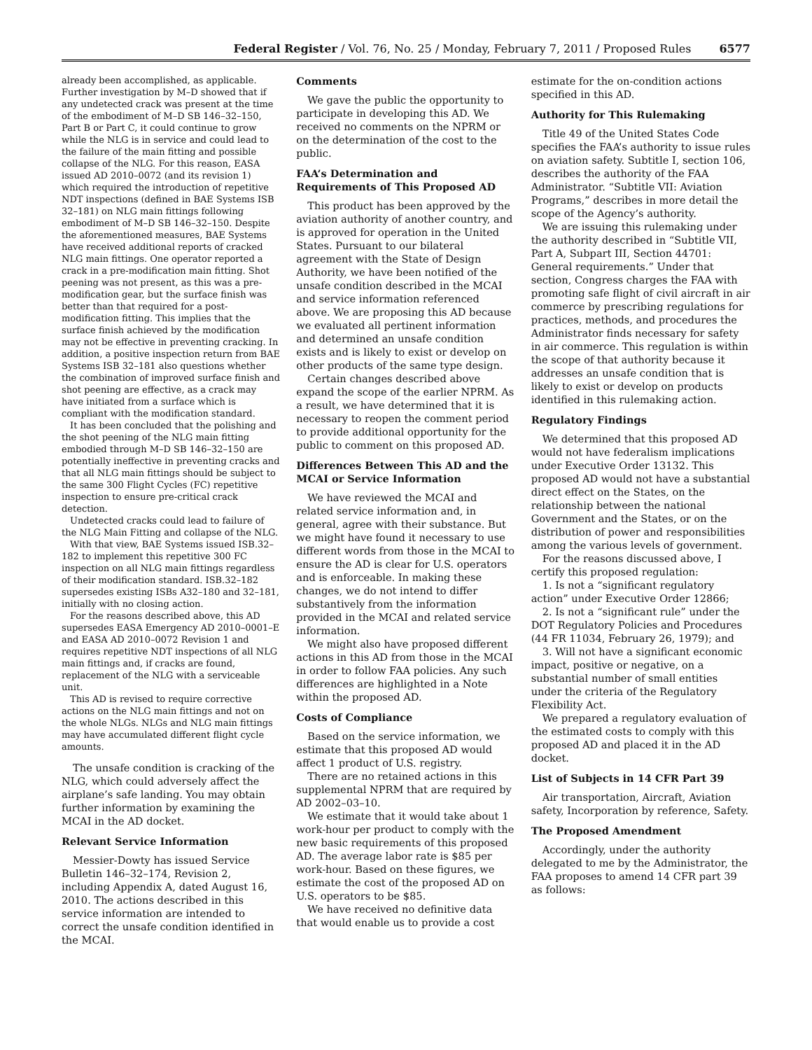Federal Register / Vol. 76, No. 25 / Monday, February 7, 2011 / Proposed Rules 6577
already been accomplished, as applicable. Further investigation by M–D showed that if any undetected crack was present at the time of the embodiment of M–D SB 146–32–150, Part B or Part C, it could continue to grow while the NLG is in service and could lead to the failure of the main fitting and possible collapse of the NLG. For this reason, EASA issued AD 2010–0072 (and its revision 1) which required the introduction of repetitive NDT inspections (defined in BAE Systems ISB 32–181) on NLG main fittings following embodiment of M–D SB 146–32–150. Despite the aforementioned measures, BAE Systems have received additional reports of cracked NLG main fittings. One operator reported a crack in a pre-modification main fitting. Shot peening was not present, as this was a pre-modification gear, but the surface finish was better than that required for a post-modification fitting. This implies that the surface finish achieved by the modification may not be effective in preventing cracking. In addition, a positive inspection return from BAE Systems ISB 32–181 also questions whether the combination of improved surface finish and shot peening are effective, as a crack may have initiated from a surface which is compliant with the modification standard.
It has been concluded that the polishing and the shot peening of the NLG main fitting embodied through M–D SB 146–32–150 are potentially ineffective in preventing cracks and that all NLG main fittings should be subject to the same 300 Flight Cycles (FC) repetitive inspection to ensure pre-critical crack detection.
Undetected cracks could lead to failure of the NLG Main Fitting and collapse of the NLG.
With that view, BAE Systems issued ISB.32–182 to implement this repetitive 300 FC inspection on all NLG main fittings regardless of their modification standard. ISB.32–182 supersedes existing ISBs A32–180 and 32–181, initially with no closing action.
For the reasons described above, this AD supersedes EASA Emergency AD 2010–0001–E and EASA AD 2010–0072 Revision 1 and requires repetitive NDT inspections of all NLG main fittings and, if cracks are found, replacement of the NLG with a serviceable unit.
This AD is revised to require corrective actions on the NLG main fittings and not on the whole NLGs. NLGs and NLG main fittings may have accumulated different flight cycle amounts.
The unsafe condition is cracking of the NLG, which could adversely affect the airplane’s safe landing. You may obtain further information by examining the MCAI in the AD docket.
Relevant Service Information
Messier-Dowty has issued Service Bulletin 146–32–174, Revision 2, including Appendix A, dated August 16, 2010. The actions described in this service information are intended to correct the unsafe condition identified in the MCAI.
Comments
We gave the public the opportunity to participate in developing this AD. We received no comments on the NPRM or on the determination of the cost to the public.
FAA’s Determination and Requirements of This Proposed AD
This product has been approved by the aviation authority of another country, and is approved for operation in the United States. Pursuant to our bilateral agreement with the State of Design Authority, we have been notified of the unsafe condition described in the MCAI and service information referenced above. We are proposing this AD because we evaluated all pertinent information and determined an unsafe condition exists and is likely to exist or develop on other products of the same type design.
Certain changes described above expand the scope of the earlier NPRM. As a result, we have determined that it is necessary to reopen the comment period to provide additional opportunity for the public to comment on this proposed AD.
Differences Between This AD and the MCAI or Service Information
We have reviewed the MCAI and related service information and, in general, agree with their substance. But we might have found it necessary to use different words from those in the MCAI to ensure the AD is clear for U.S. operators and is enforceable. In making these changes, we do not intend to differ substantively from the information provided in the MCAI and related service information.
We might also have proposed different actions in this AD from those in the MCAI in order to follow FAA policies. Any such differences are highlighted in a Note within the proposed AD.
Costs of Compliance
Based on the service information, we estimate that this proposed AD would affect 1 product of U.S. registry.
There are no retained actions in this supplemental NPRM that are required by AD 2002–03–10.
We estimate that it would take about 1 work-hour per product to comply with the new basic requirements of this proposed AD. The average labor rate is $85 per work-hour. Based on these figures, we estimate the cost of the proposed AD on U.S. operators to be $85.
We have received no definitive data that would enable us to provide a cost
estimate for the on-condition actions specified in this AD.
Authority for This Rulemaking
Title 49 of the United States Code specifies the FAA’s authority to issue rules on aviation safety. Subtitle I, section 106, describes the authority of the FAA Administrator. “Subtitle VII: Aviation Programs,” describes in more detail the scope of the Agency’s authority.
We are issuing this rulemaking under the authority described in “Subtitle VII, Part A, Subpart III, Section 44701: General requirements.” Under that section, Congress charges the FAA with promoting safe flight of civil aircraft in air commerce by prescribing regulations for practices, methods, and procedures the Administrator finds necessary for safety in air commerce. This regulation is within the scope of that authority because it addresses an unsafe condition that is likely to exist or develop on products identified in this rulemaking action.
Regulatory Findings
We determined that this proposed AD would not have federalism implications under Executive Order 13132. This proposed AD would not have a substantial direct effect on the States, on the relationship between the national Government and the States, or on the distribution of power and responsibilities among the various levels of government.
For the reasons discussed above, I certify this proposed regulation:
1. Is not a “significant regulatory action” under Executive Order 12866;
2. Is not a “significant rule” under the DOT Regulatory Policies and Procedures (44 FR 11034, February 26, 1979); and
3. Will not have a significant economic impact, positive or negative, on a substantial number of small entities under the criteria of the Regulatory Flexibility Act.
We prepared a regulatory evaluation of the estimated costs to comply with this proposed AD and placed it in the AD docket.
List of Subjects in 14 CFR Part 39
Air transportation, Aircraft, Aviation safety, Incorporation by reference, Safety.
The Proposed Amendment
Accordingly, under the authority delegated to me by the Administrator, the FAA proposes to amend 14 CFR part 39 as follows: